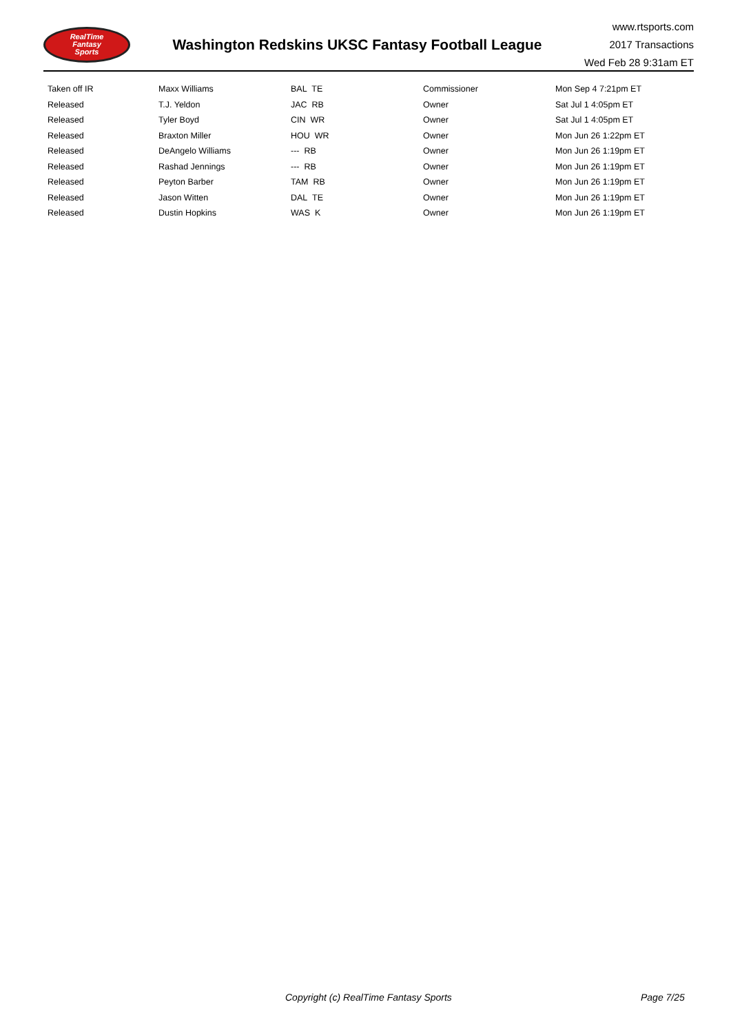RealTime
Fantasy
Sports
Washington Redskins UKSC Fantasy Football League
www.rtsports.com
2017 Transactions
Wed Feb 28 9:31am ET
| Taken off IR | Maxx Williams | BAL TE | Commissioner | Mon Sep 4 7:21pm ET |
| Released | T.J. Yeldon | JAC RB | Owner | Sat Jul 1 4:05pm ET |
| Released | Tyler Boyd | CIN WR | Owner | Sat Jul 1 4:05pm ET |
| Released | Braxton Miller | HOU WR | Owner | Mon Jun 26 1:22pm ET |
| Released | DeAngelo Williams | --- RB | Owner | Mon Jun 26 1:19pm ET |
| Released | Rashad Jennings | --- RB | Owner | Mon Jun 26 1:19pm ET |
| Released | Peyton Barber | TAM RB | Owner | Mon Jun 26 1:19pm ET |
| Released | Jason Witten | DAL TE | Owner | Mon Jun 26 1:19pm ET |
| Released | Dustin Hopkins | WAS K | Owner | Mon Jun 26 1:19pm ET |
Copyright (c) RealTime Fantasy Sports Page 7/25